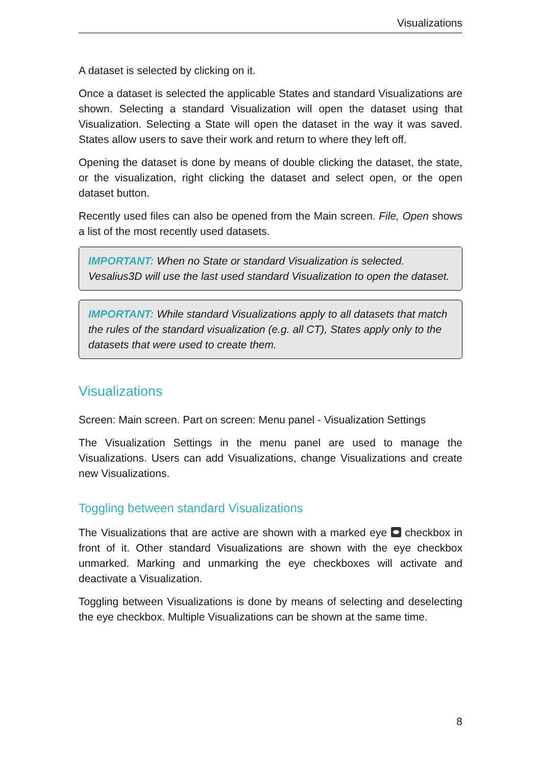Visualizations
A dataset is selected by clicking on it.
Once a dataset is selected the applicable States and standard Visualizations are shown. Selecting a standard Visualization will open the dataset using that Visualization. Selecting a State will open the dataset in the way it was saved. States allow users to save their work and return to where they left off.
Opening the dataset is done by means of double clicking the dataset, the state, or the visualization, right clicking the dataset and select open, or the open dataset button.
Recently used files can also be opened from the Main screen. File, Open shows a list of the most recently used datasets.
IMPORTANT: When no State or standard Visualization is selected. Vesalius3D will use the last used standard Visualization to open the dataset.
IMPORTANT: While standard Visualizations apply to all datasets that match the rules of the standard visualization (e.g. all CT), States apply only to the datasets that were used to create them.
Visualizations
Screen: Main screen. Part on screen: Menu panel - Visualization Settings
The Visualization Settings in the menu panel are used to manage the Visualizations. Users can add Visualizations, change Visualizations and create new Visualizations.
Toggling between standard Visualizations
The Visualizations that are active are shown with a marked eye checkbox in front of it. Other standard Visualizations are shown with the eye checkbox unmarked. Marking and unmarking the eye checkboxes will activate and deactivate a Visualization.
Toggling between Visualizations is done by means of selecting and deselecting the eye checkbox. Multiple Visualizations can be shown at the same time.
8